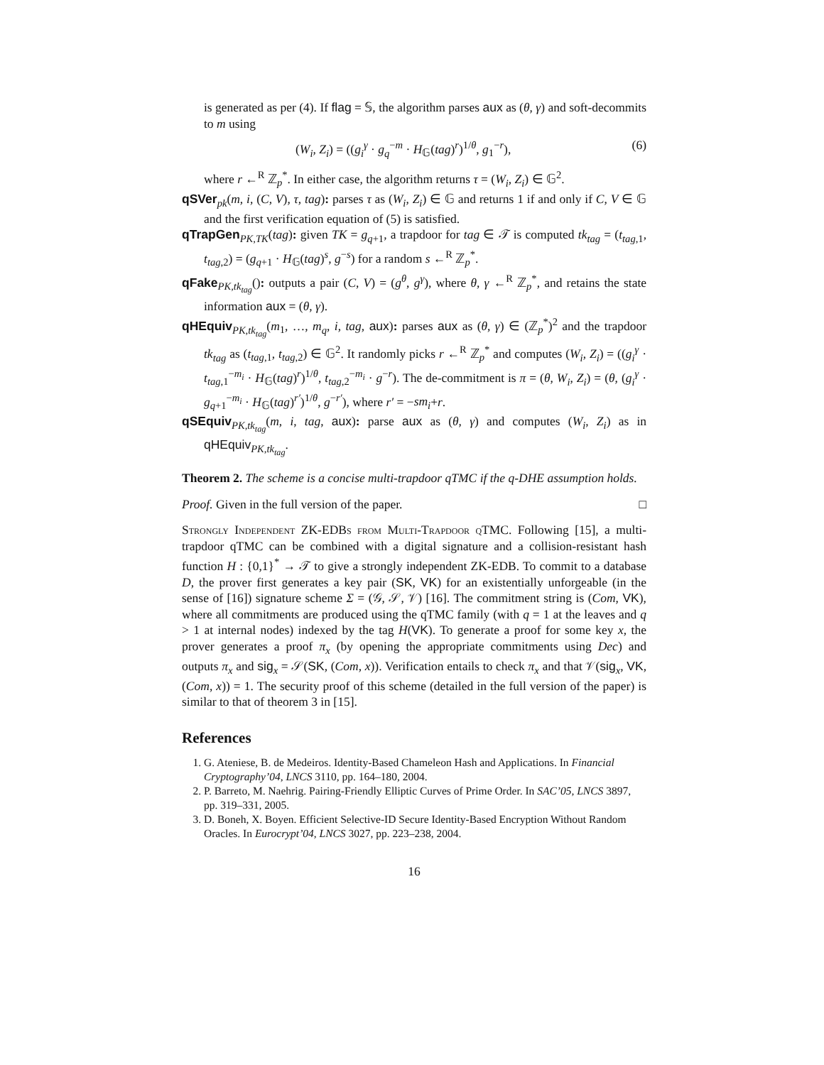is generated as per (4). If flag = 𝕊, the algorithm parses aux as (θ, γ) and soft-decommits to m using
(W<sub>i</sub>, Z<sub>i</sub>) = ((g<sub>i</sub><sup>γ</sup> · g<sub>q</sub><sup>−m</sup> · H<sub>𝔾</sub>(tag)<sup>r</sup>)<sup>1/θ</sup>, g<sub>1</sub><sup>−r</sup>), (6)
where r ←<sup>R</sup> ℤ<sub>p</sub><sup>*</sup>. In either case, the algorithm returns τ = (W<sub>i</sub>, Z<sub>i</sub>) ∈ 𝔾<sup>2</sup>.
qSVer<sub>pk</sub>(m, i, (C, V), τ, tag): parses τ as (W<sub>i</sub>, Z<sub>i</sub>) ∈ 𝔾 and returns 1 if and only if C, V ∈ 𝔾 and the first verification equation of (5) is satisfied.
qTrapGen<sub>PK,TK</sub>(tag): given TK = g<sub>q+1</sub>, a trapdoor for tag ∈ 𝒯 is computed tk<sub>tag</sub> = (t<sub>tag,1</sub>, t<sub>tag,2</sub>) = (g<sub>q+1</sub> · H<sub>𝔾</sub>(tag)<sup>s</sup>, g<sup>−s</sup>) for a random s ←<sup>R</sup> ℤ<sub>p</sub><sup>*</sup>.
qFake<sub>PK,tk<sub>tag</sub></sub>(): outputs a pair (C, V) = (g<sup>θ</sup>, g<sup>γ</sup>), where θ, γ ←<sup>R</sup> ℤ<sub>p</sub><sup>*</sup>, and retains the state information aux = (θ, γ).
qHEquiv<sub>PK,tk<sub>tag</sub></sub>(m<sub>1</sub>, …, m<sub>q</sub>, i, tag, aux): parses aux as (θ, γ) ∈ (ℤ<sub>p</sub><sup>*</sup>)<sup>2</sup> and the trapdoor tk<sub>tag</sub> as (t<sub>tag,1</sub>, t<sub>tag,2</sub>) ∈ 𝔾<sup>2</sup>. It randomly picks r ←<sup>R</sup> ℤ<sub>p</sub><sup>*</sup> and computes (W<sub>i</sub>, Z<sub>i</sub>) = ((g<sub>i</sub><sup>γ</sup> · t<sub>tag,1</sub><sup>−m<sub>i</sub></sup> · H<sub>𝔾</sub>(tag)<sup>r</sup>)<sup>1/θ</sup>, t<sub>tag,2</sub><sup>−m<sub>i</sub></sup> · g<sup>−r</sup>). The de-commitment is π = (θ, W<sub>i</sub>, Z<sub>i</sub>) = (θ, (g<sub>i</sub><sup>γ</sup> · g<sub>q+1</sub><sup>−m<sub>i</sub></sup> · H<sub>𝔾</sub>(tag)<sup>r′</sup>)<sup>1/θ</sup>, g<sup>−r′</sup>), where r′ = −sm<sub>i</sub>+r.
qSEquiv<sub>PK,tk<sub>tag</sub></sub>(m, i, tag, aux): parse aux as (θ, γ) and computes (W<sub>i</sub>, Z<sub>i</sub>) as in qHEquiv<sub>PK,tk<sub>tag</sub></sub>.
Theorem 2. The scheme is a concise multi-trapdoor qTMC if the q-DHE assumption holds.
Proof. Given in the full version of the paper. □
Strongly Independent ZK-EDBs from Multi-Trapdoor qTMC. Following [15], a multi-trapdoor qTMC can be combined with a digital signature and a collision-resistant hash function H : {0,1}<sup>*</sup> → 𝒯 to give a strongly independent ZK-EDB. To commit to a database D, the prover first generates a key pair (SK, VK) for an existentially unforgeable (in the sense of [16]) signature scheme Σ = (𝒢, 𝒮, 𝒱) [16]. The commitment string is (Com, VK), where all commitments are produced using the qTMC family (with q = 1 at the leaves and q > 1 at internal nodes) indexed by the tag H(VK). To generate a proof for some key x, the prover generates a proof π<sub>x</sub> (by opening the appropriate commitments using Dec) and outputs π<sub>x</sub> and sig<sub>x</sub> = 𝒮(SK, (Com, x)). Verification entails to check π<sub>x</sub> and that 𝒱(sig<sub>x</sub>, VK, (Com, x)) = 1. The security proof of this scheme (detailed in the full version of the paper) is similar to that of theorem 3 in [15].
References
1. G. Ateniese, B. de Medeiros. Identity-Based Chameleon Hash and Applications. In Financial Cryptography’04, LNCS 3110, pp. 164–180, 2004.
2. P. Barreto, M. Naehrig. Pairing-Friendly Elliptic Curves of Prime Order. In SAC’05, LNCS 3897, pp. 319–331, 2005.
3. D. Boneh, X. Boyen. Efficient Selective-ID Secure Identity-Based Encryption Without Random Oracles. In Eurocrypt’04, LNCS 3027, pp. 223–238, 2004.
16